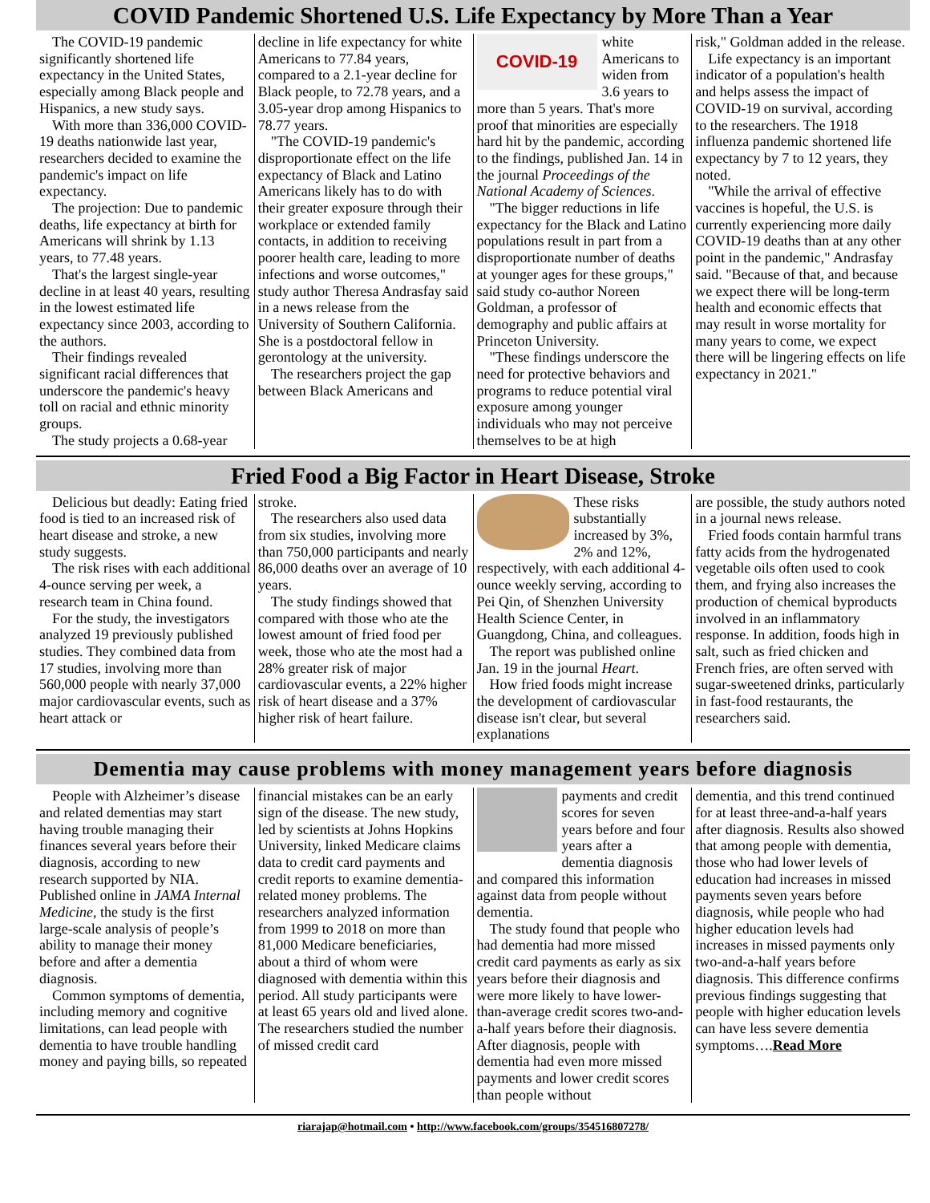COVID Pandemic Shortened U.S. Life Expectancy by More Than a Year
The COVID-19 pandemic significantly shortened life expectancy in the United States, especially among Black people and Hispanics, a new study says.
With more than 336,000 COVID-19 deaths nationwide last year, researchers decided to examine the pandemic's impact on life expectancy.
The projection: Due to pandemic deaths, life expectancy at birth for Americans will shrink by 1.13 years, to 77.48 years.
That's the largest single-year decline in at least 40 years, resulting in the lowest estimated life expectancy since 2003, according to the authors.
Their findings revealed significant racial differences that underscore the pandemic's heavy toll on racial and ethnic minority groups.
The study projects a 0.68-year
decline in life expectancy for white Americans to 77.84 years, compared to a 2.1-year decline for Black people, to 72.78 years, and a 3.05-year drop among Hispanics to 78.77 years.
"The COVID-19 pandemic's disproportionate effect on the life expectancy of Black and Latino Americans likely has to do with their greater exposure through their workplace or extended family contacts, in addition to receiving poorer health care, leading to more infections and worse outcomes," study author Theresa Andrasfay said in a news release from the University of Southern California. She is a postdoctoral fellow in gerontology at the university.
The researchers project the gap between Black Americans and
COVID-19
white Americans to widen from 3.6 years to more than 5 years. That's more proof that minorities are especially hard hit by the pandemic, according to the findings, published Jan. 14 in the journal Proceedings of the National Academy of Sciences.
"The bigger reductions in life expectancy for the Black and Latino populations result in part from a disproportionate number of deaths at younger ages for these groups," said study co-author Noreen Goldman, a professor of demography and public affairs at Princeton University.
"These findings underscore the need for protective behaviors and programs to reduce potential viral exposure among younger individuals who may not perceive themselves to be at high
risk," Goldman added in the release.
Life expectancy is an important indicator of a population's health and helps assess the impact of COVID-19 on survival, according to the researchers. The 1918 influenza pandemic shortened life expectancy by 7 to 12 years, they noted.
"While the arrival of effective vaccines is hopeful, the U.S. is currently experiencing more daily COVID-19 deaths than at any other point in the pandemic," Andrasfay said. "Because of that, and because we expect there will be long-term health and economic effects that may result in worse mortality for many years to come, we expect there will be lingering effects on life expectancy in 2021."
Fried Food a Big Factor in Heart Disease, Stroke
Delicious but deadly: Eating fried food is tied to an increased risk of heart disease and stroke, a new study suggests.
The risk rises with each additional 4-ounce serving per week, a research team in China found.
For the study, the investigators analyzed 19 previously published studies. They combined data from 17 studies, involving more than 560,000 people with nearly 37,000 major cardiovascular events, such as heart attack or
stroke.
The researchers also used data from six studies, involving more than 750,000 participants and nearly 86,000 deaths over an average of 10 years.
The study findings showed that compared with those who ate the lowest amount of fried food per week, those who ate the most had a 28% greater risk of major cardiovascular events, a 22% higher risk of heart disease and a 37% higher risk of heart failure.
These risks substantially increased by 3%, 2% and 12%, respectively, with each additional 4-ounce weekly serving, according to Pei Qin, of Shenzhen University Health Science Center, in Guangdong, China, and colleagues.
The report was published online Jan. 19 in the journal Heart.
How fried foods might increase the development of cardiovascular disease isn't clear, but several explanations
are possible, the study authors noted in a journal news release.
Fried foods contain harmful trans fatty acids from the hydrogenated vegetable oils often used to cook them, and frying also increases the production of chemical byproducts involved in an inflammatory response. In addition, foods high in salt, such as fried chicken and French fries, are often served with sugar-sweetened drinks, particularly in fast-food restaurants, the researchers said.
Dementia may cause problems with money management years before diagnosis
People with Alzheimer’s disease and related dementias may start having trouble managing their finances several years before their diagnosis, according to new research supported by NIA. Published online in JAMA Internal Medicine, the study is the first large-scale analysis of people’s ability to manage their money before and after a dementia diagnosis.
Common symptoms of dementia, including memory and cognitive limitations, can lead people with dementia to have trouble handling money and paying bills, so repeated
financial mistakes can be an early sign of the disease. The new study, led by scientists at Johns Hopkins University, linked Medicare claims data to credit card payments and credit reports to examine dementia-related money problems. The researchers analyzed information from 1999 to 2018 on more than 81,000 Medicare beneficiaries, about a third of whom were diagnosed with dementia within this period. All study participants were at least 65 years old and lived alone. The researchers studied the number of missed credit card
payments and credit scores for seven years before and four years after a dementia diagnosis and compared this information against data from people without dementia.
The study found that people who had dementia had more missed credit card payments as early as six years before their diagnosis and were more likely to have lower-than-average credit scores two-and-a-half years before their diagnosis. After diagnosis, people with dementia had even more missed payments and lower credit scores than people without
dementia, and this trend continued for at least three-and-a-half years after diagnosis. Results also showed that among people with dementia, those who had lower levels of education had increases in missed payments seven years before diagnosis, while people who had higher education levels had increases in missed payments only two-and-a-half years before diagnosis. This difference confirms previous findings suggesting that people with higher education levels can have less severe dementia symptoms….Read More
riarajap@hotmail.com • http://www.facebook.com/groups/354516807278/